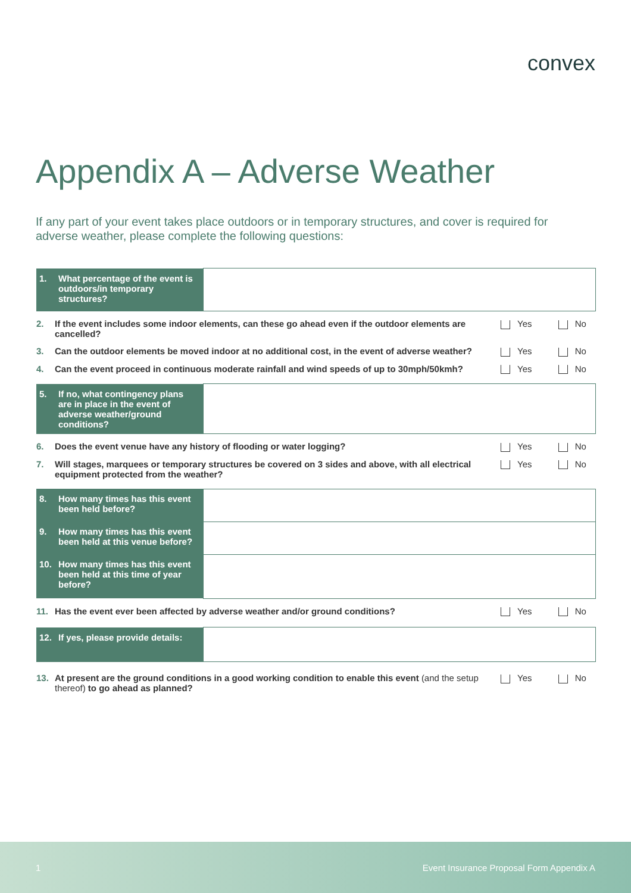convex
Appendix A – Adverse Weather
If any part of your event takes place outdoors or in temporary structures, and cover is required for adverse weather, please complete the following questions:
| 1. What percentage of the event is outdoors/in temporary structures? | |
| 2. | If the event includes some indoor elements, can these go ahead even if the outdoor elements are cancelled? | Yes No |
| 3. | Can the outdoor elements be moved indoor at no additional cost, in the event of adverse weather? | Yes No |
| 4. | Can the event proceed in continuous moderate rainfall and wind speeds of up to 30mph/50kmh? | Yes No |
| 5. If no, what contingency plans are in place in the event of adverse weather/ground conditions? | |
| 6. | Does the event venue have any history of flooding or water logging? | Yes No |
| 7. | Will stages, marquees or temporary structures be covered on 3 sides and above, with all electrical equipment protected from the weather? | Yes No |
| 8. How many times has this event been held before? | |
| 9. How many times has this event been held at this venue before? | |
| 10. How many times has this event been held at this time of year before? | |
| 11. | Has the event ever been affected by adverse weather and/or ground conditions? | Yes No |
| 12. If yes, please provide details: | |
| 13. | At present are the ground conditions in a good working condition to enable this event (and the setup thereof) to go ahead as planned? | Yes No |
1 Event Insurance Proposal Form Appendix A